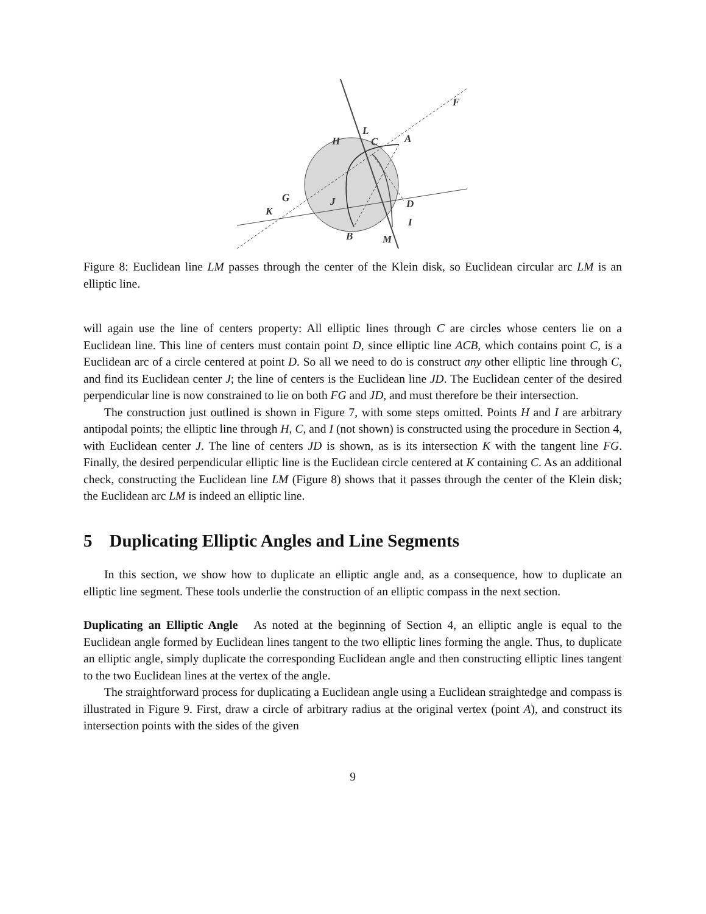F
L
H
C
A
J
D
G
K
I
B
M
Figure 8: Euclidean line LM passes through the center of the Klein disk, so Euclidean circular arc LM is an elliptic line.
will again use the line of centers property: All elliptic lines through C are circles whose centers lie on a Euclidean line. This line of centers must contain point D, since elliptic line ACB, which contains point C, is a Euclidean arc of a circle centered at point D. So all we need to do is construct any other elliptic line through C, and find its Euclidean center J; the line of centers is the Euclidean line JD. The Euclidean center of the desired perpendicular line is now constrained to lie on both FG and JD, and must therefore be their intersection.
The construction just outlined is shown in Figure 7, with some steps omitted. Points H and I are arbitrary antipodal points; the elliptic line through H, C, and I (not shown) is constructed using the procedure in Section 4, with Euclidean center J. The line of centers JD is shown, as is its intersection K with the tangent line FG. Finally, the desired perpendicular elliptic line is the Euclidean circle centered at K containing C. As an additional check, constructing the Euclidean line LM (Figure 8) shows that it passes through the center of the Klein disk; the Euclidean arc LM is indeed an elliptic line.
5 Duplicating Elliptic Angles and Line Segments
In this section, we show how to duplicate an elliptic angle and, as a consequence, how to duplicate an elliptic line segment. These tools underlie the construction of an elliptic compass in the next section.
Duplicating an Elliptic Angle As noted at the beginning of Section 4, an elliptic angle is equal to the Euclidean angle formed by Euclidean lines tangent to the two elliptic lines forming the angle. Thus, to duplicate an elliptic angle, simply duplicate the corresponding Euclidean angle and then constructing elliptic lines tangent to the two Euclidean lines at the vertex of the angle.
The straightforward process for duplicating a Euclidean angle using a Euclidean straightedge and compass is illustrated in Figure 9. First, draw a circle of arbitrary radius at the original vertex (point A), and construct its intersection points with the sides of the given
9